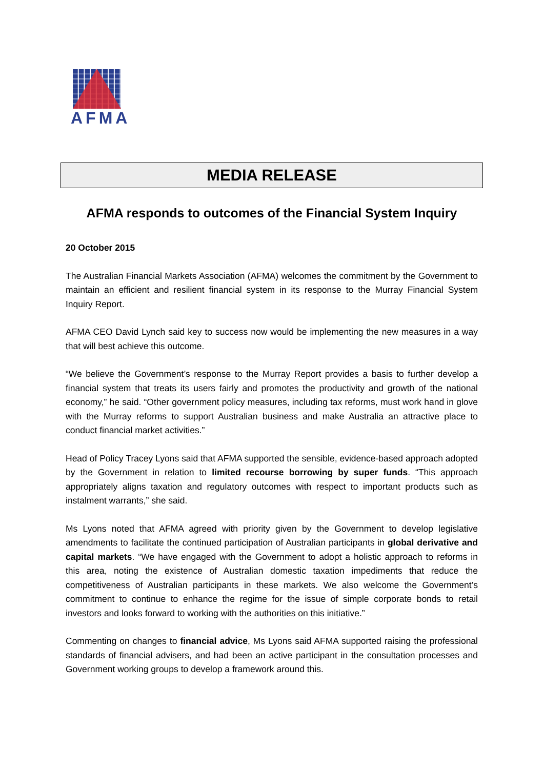AFMA
MEDIA RELEASE
AFMA responds to outcomes of the Financial System Inquiry
20 October 2015
The Australian Financial Markets Association (AFMA) welcomes the commitment by the Government to maintain an efficient and resilient financial system in its response to the Murray Financial System Inquiry Report.
AFMA CEO David Lynch said key to success now would be implementing the new measures in a way that will best achieve this outcome.
“We believe the Government’s response to the Murray Report provides a basis to further develop a financial system that treats its users fairly and promotes the productivity and growth of the national economy,” he said. “Other government policy measures, including tax reforms, must work hand in glove with the Murray reforms to support Australian business and make Australia an attractive place to conduct financial market activities.”
Head of Policy Tracey Lyons said that AFMA supported the sensible, evidence-based approach adopted by the Government in relation to limited recourse borrowing by super funds. “This approach appropriately aligns taxation and regulatory outcomes with respect to important products such as instalment warrants,” she said.
Ms Lyons noted that AFMA agreed with priority given by the Government to develop legislative amendments to facilitate the continued participation of Australian participants in global derivative and capital markets. “We have engaged with the Government to adopt a holistic approach to reforms in this area, noting the existence of Australian domestic taxation impediments that reduce the competitiveness of Australian participants in these markets. We also welcome the Government’s commitment to continue to enhance the regime for the issue of simple corporate bonds to retail investors and looks forward to working with the authorities on this initiative.”
Commenting on changes to financial advice, Ms Lyons said AFMA supported raising the professional standards of financial advisers, and had been an active participant in the consultation processes and Government working groups to develop a framework around this.